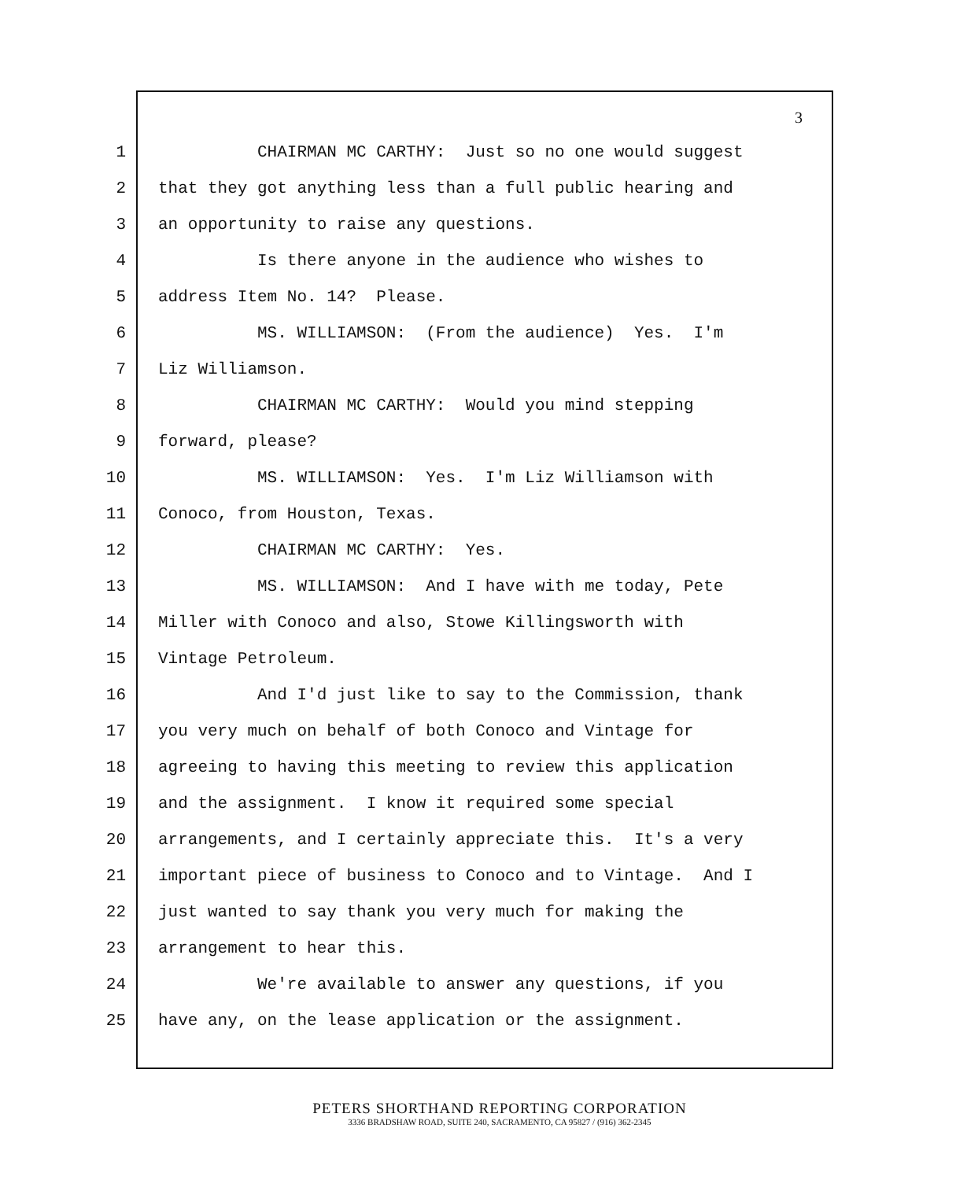3
1 CHAIRMAN MC CARTHY: Just so no one would suggest
2 that they got anything less than a full public hearing and
3 an opportunity to raise any questions.
4 Is there anyone in the audience who wishes to
5 address Item No. 14? Please.
6 MS. WILLIAMSON: (From the audience) Yes. I'm
7 Liz Williamson.
8 CHAIRMAN MC CARTHY: Would you mind stepping
9 forward, please?
10 MS. WILLIAMSON: Yes. I'm Liz Williamson with
11 Conoco, from Houston, Texas.
12 CHAIRMAN MC CARTHY: Yes.
13 MS. WILLIAMSON: And I have with me today, Pete
14 Miller with Conoco and also, Stowe Killingsworth with
15 Vintage Petroleum.
16 And I'd just like to say to the Commission, thank
17 you very much on behalf of both Conoco and Vintage for
18 agreeing to having this meeting to review this application
19 and the assignment. I know it required some special
20 arrangements, and I certainly appreciate this. It's a very
21 important piece of business to Conoco and to Vintage. And I
22 just wanted to say thank you very much for making the
23 arrangement to hear this.
24 We're available to answer any questions, if you
25 have any, on the lease application or the assignment.
PETERS SHORTHAND REPORTING CORPORATION
3336 BRADSHAW ROAD, SUITE 240, SACRAMENTO, CA 95827 / (916) 362-2345